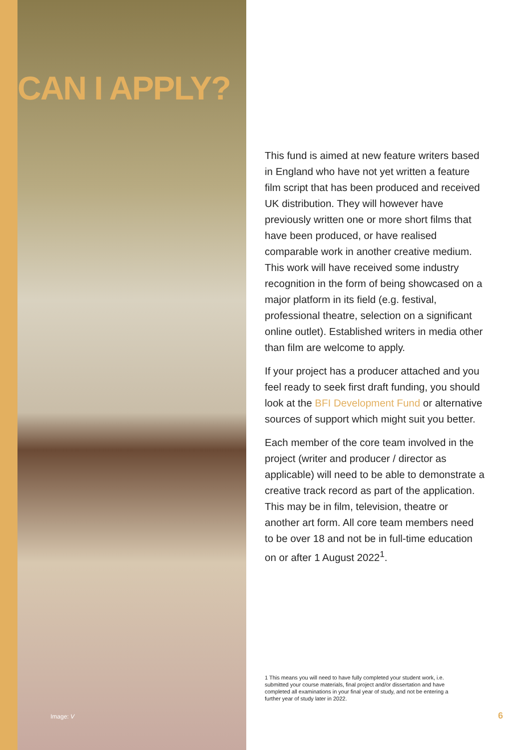CAN I APPLY?
Image: V
This fund is aimed at new feature writers based in England who have not yet written a feature film script that has been produced and received UK distribution. They will however have previously written one or more short films that have been produced, or have realised comparable work in another creative medium. This work will have received some industry recognition in the form of being showcased on a major platform in its field (e.g. festival, professional theatre, selection on a significant online outlet). Established writers in media other than film are welcome to apply.
If your project has a producer attached and you feel ready to seek first draft funding, you should look at the BFI Development Fund or alternative sources of support which might suit you better.
Each member of the core team involved in the project (writer and producer / director as applicable) will need to be able to demonstrate a creative track record as part of the application. This may be in film, television, theatre or another art form. All core team members need to be over 18 and not be in full-time education on or after 1 August 2022<sup>1</sup>.
1 This means you will need to have fully completed your student work, i.e. submitted your course materials, final project and/or dissertation and have completed all examinations in your final year of study, and not be entering a further year of study later in 2022.
6